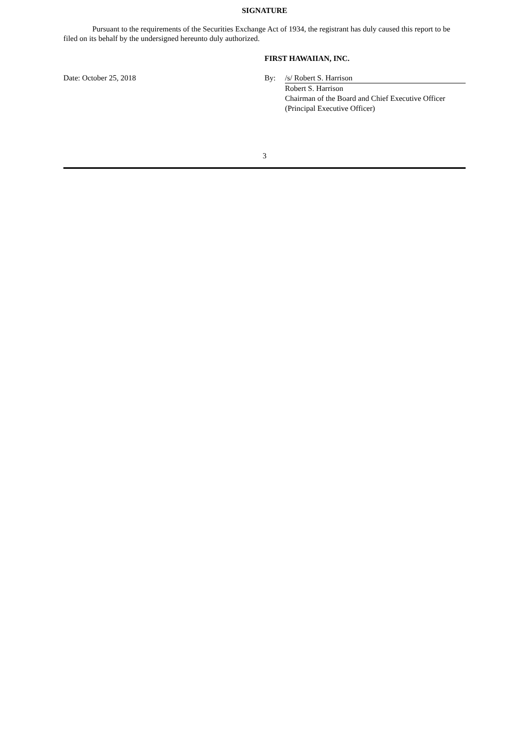SIGNATURE
Pursuant to the requirements of the Securities Exchange Act of 1934, the registrant has duly caused this report to be filed on its behalf by the undersigned hereunto duly authorized.
FIRST HAWAIIAN, INC.
Date: October 25, 2018 By: /s/ Robert S. Harrison
Robert S. Harrison
Chairman of the Board and Chief Executive Officer
(Principal Executive Officer)
3